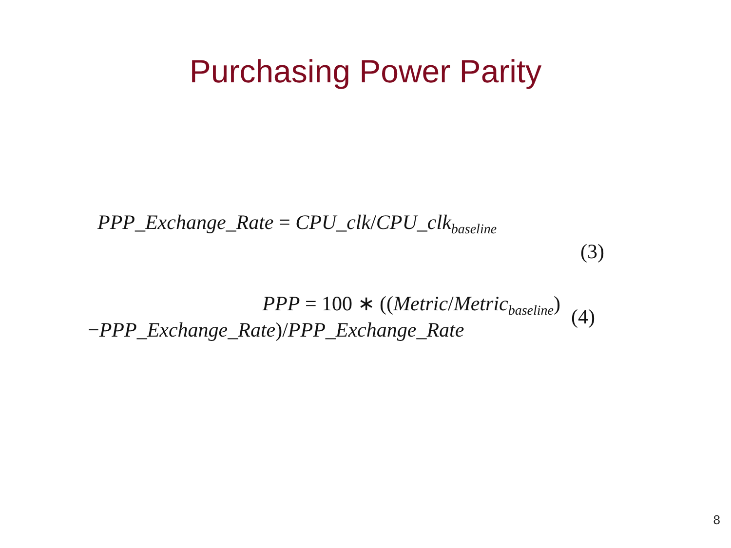Purchasing Power Parity
PPP_Exchange_Rate = CPU_clk/CPU_clk<sub>baseline</sub>
(3)
PPP = 100 ∗ ((Metric/Metric<sub>baseline</sub>)
−PPP_Exchange_Rate)/PPP_Exchange_Rate
(4)
8